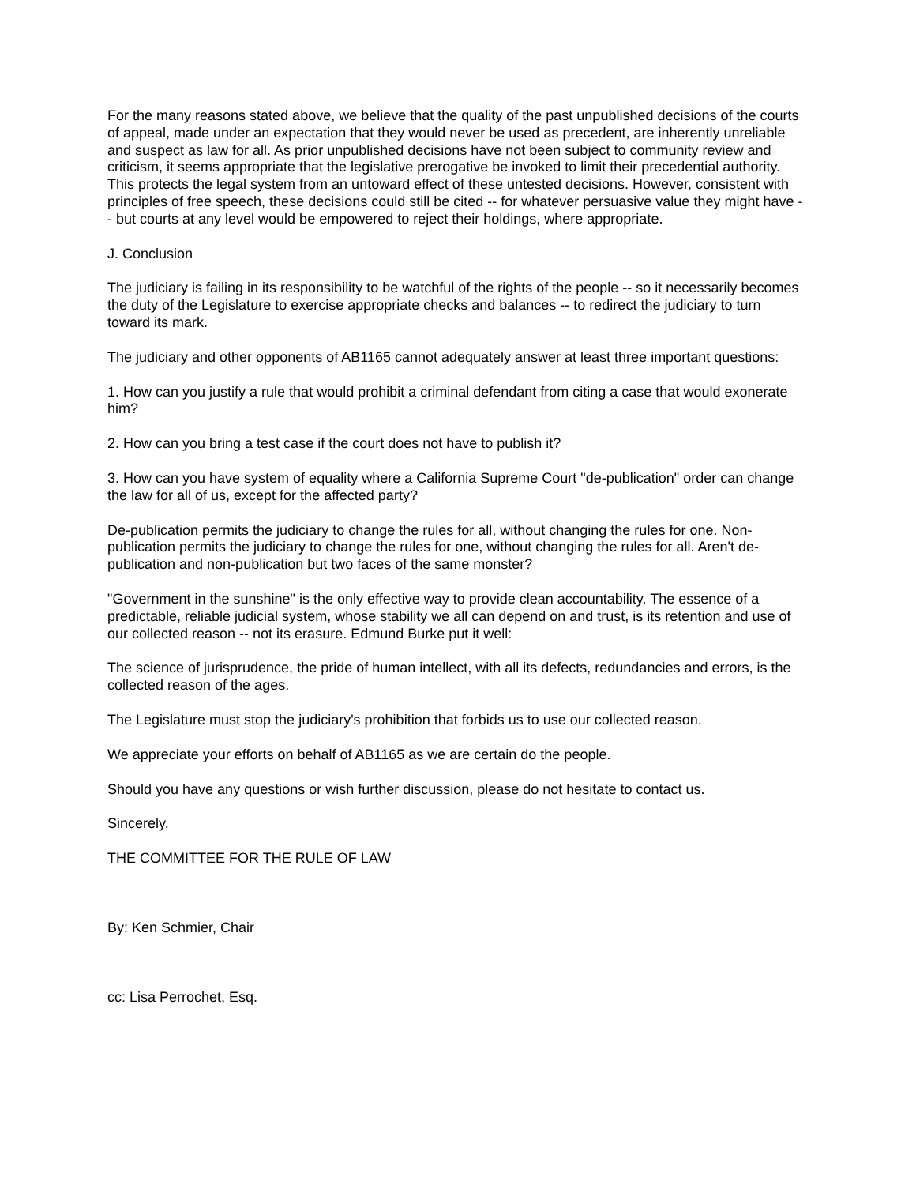For the many reasons stated above, we believe that the quality of the past unpublished decisions of the courts of appeal, made under an expectation that they would never be used as precedent, are inherently unreliable and suspect as law for all. As prior unpublished decisions have not been subject to community review and criticism, it seems appropriate that the legislative prerogative be invoked to limit their precedential authority. This protects the legal system from an untoward effect of these untested decisions. However, consistent with principles of free speech, these decisions could still be cited -- for whatever persuasive value they might have -- but courts at any level would be empowered to reject their holdings, where appropriate.
J. Conclusion
The judiciary is failing in its responsibility to be watchful of the rights of the people -- so it necessarily becomes the duty of the Legislature to exercise appropriate checks and balances -- to redirect the judiciary to turn toward its mark.
The judiciary and other opponents of AB1165 cannot adequately answer at least three important questions:
1. How can you justify a rule that would prohibit a criminal defendant from citing a case that would exonerate him?
2. How can you bring a test case if the court does not have to publish it?
3. How can you have system of equality where a California Supreme Court "de-publication" order can change the law for all of us, except for the affected party?
De-publication permits the judiciary to change the rules for all, without changing the rules for one. Non-publication permits the judiciary to change the rules for one, without changing the rules for all. Aren't de-publication and non-publication but two faces of the same monster?
"Government in the sunshine" is the only effective way to provide clean accountability. The essence of a predictable, reliable judicial system, whose stability we all can depend on and trust, is its retention and use of our collected reason -- not its erasure. Edmund Burke put it well:
The science of jurisprudence, the pride of human intellect, with all its defects, redundancies and errors, is the collected reason of the ages.
The Legislature must stop the judiciary's prohibition that forbids us to use our collected reason.
We appreciate your efforts on behalf of AB1165 as we are certain do the people.
Should you have any questions or wish further discussion, please do not hesitate to contact us.
Sincerely,
THE COMMITTEE FOR THE RULE OF LAW
By: Ken Schmier, Chair
cc: Lisa Perrochet, Esq.